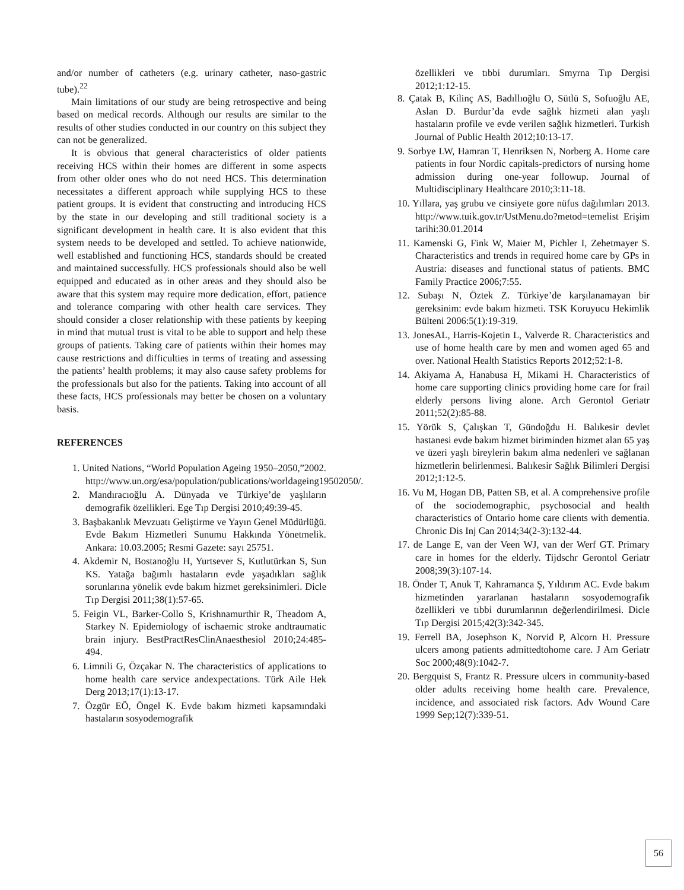and/or number of catheters (e.g. urinary catheter, naso-gastric tube).<sup>22</sup>
Main limitations of our study are being retrospective and being based on medical records. Although our results are similar to the results of other studies conducted in our country on this subject they can not be generalized.
It is obvious that general characteristics of older patients receiving HCS within their homes are different in some aspects from other older ones who do not need HCS. This determination necessitates a different approach while supplying HCS to these patient groups. It is evident that constructing and introducing HCS by the state in our developing and still traditional society is a significant development in health care. It is also evident that this system needs to be developed and settled. To achieve nationwide, well established and functioning HCS, standards should be created and maintained successfully. HCS professionals should also be well equipped and educated as in other areas and they should also be aware that this system may require more dedication, effort, patience and tolerance comparing with other health care services. They should consider a closer relationship with these patients by keeping in mind that mutual trust is vital to be able to support and help these groups of patients. Taking care of patients within their homes may cause restrictions and difficulties in terms of treating and assessing the patients’ health problems; it may also cause safety problems for the professionals but also for the patients. Taking into account of all these facts, HCS professionals may better be chosen on a voluntary basis.
REFERENCES
1. United Nations, “World Population Ageing 1950–2050,”2002. http://www.un.org/esa/population/publications/worldageing19502050/.
2. Mandıracıoğlu A. Dünyada ve Türkiye’de yaşlıların demografik özellikleri. Ege Tıp Dergisi 2010;49:39-45.
3. Başbakanlık Mevzuatı Geliştirme ve Yayın Genel Müdürlüğü. Evde Bakım Hizmetleri Sunumu Hakkında Yönetmelik. Ankara: 10.03.2005; Resmi Gazete: sayı 25751.
4. Akdemir N, Bostanoğlu H, Yurtsever S, Kutlutürkan S, Sun KS. Yatağa bağımlı hastaların evde yaşadıkları sağlık sorunlarına yönelik evde bakım hizmet gereksinimleri. Dicle Tıp Dergisi 2011;38(1):57-65.
5. Feigin VL, Barker-Collo S, Krishnamurthir R, Theadom A, Starkey N. Epidemiology of ischaemic stroke andtraumatic brain injury. BestPractResClinAnaesthesiol 2010;24:485-494.
6. Limnili G, Özçakar N. The characteristics of applications to home health care service andexpectations. Türk Aile Hek Derg 2013;17(1):13-17.
7. Özgür EÖ, Öngel K. Evde bakım hizmeti kapsamındaki hastaların sosyodemografik
özellikleri ve tıbbi durumları. Smyrna Tıp Dergisi 2012;1:12-15.
8. Çatak B, Kilinç AS, Badıllıoğlu O, Sütlü S, Sofuoğlu AE, Aslan D. Burdur’da evde sağlık hizmeti alan yaşlı hastaların profile ve evde verilen sağlık hizmetleri. Turkish Journal of Public Health 2012;10:13-17.
9. Sorbye LW, Hamran T, Henriksen N, Norberg A. Home care patients in four Nordic capitals-predictors of nursing home admission during one-year followup. Journal of Multidisciplinary Healthcare 2010;3:11-18.
10. Yıllara, yaş grubu ve cinsiyete gore nüfus dağılımları 2013. http://www.tuik.gov.tr/UstMenu.do?metod=temelist Erişim tarihi:30.01.2014
11. Kamenski G, Fink W, Maier M, Pichler I, Zehetmayer S. Characteristics and trends in required home care by GPs in Austria: diseases and functional status of patients. BMC Family Practice 2006;7:55.
12. Subaşı N, Öztek Z. Türkiye’de karşılanamayan bir gereksinim: evde bakım hizmeti. TSK Koruyucu Hekimlik Bülteni 2006:5(1):19-319.
13. JonesAL, Harris-Kojetin L, Valverde R. Characteristics and use of home health care by men and women aged 65 and over. National Health Statistics Reports 2012;52:1-8.
14. Akiyama A, Hanabusa H, Mikami H. Characteristics of home care supporting clinics providing home care for frail elderly persons living alone. Arch Gerontol Geriatr 2011;52(2):85-88.
15. Yörük S, Çalışkan T, Gündoğdu H. Balıkesir devlet hastanesi evde bakım hizmet biriminden hizmet alan 65 yaş ve üzeri yaşlı bireylerin bakım alma nedenleri ve sağlanan hizmetlerin belirlenmesi. Balıkesir Sağlık Bilimleri Dergisi 2012;1:12-5.
16. Vu M, Hogan DB, Patten SB, et al. A comprehensive profile of the sociodemographic, psychosocial and health characteristics of Ontario home care clients with dementia. Chronic Dis Inj Can 2014;34(2-3):132-44.
17. de Lange E, van der Veen WJ, van der Werf GT. Primary care in homes for the elderly. Tijdschr Gerontol Geriatr 2008;39(3):107-14.
18. Önder T, Anuk T, Kahramanca Ş, Yıldırım AC. Evde bakım hizmetinden yararlanan hastaların sosyodemografik özellikleri ve tıbbi durumlarının değerlendirilmesi. Dicle Tıp Dergisi 2015;42(3):342-345.
19. Ferrell BA, Josephson K, Norvid P, Alcorn H. Pressure ulcers among patients admittedtohome care. J Am Geriatr Soc 2000;48(9):1042-7.
20. Bergquist S, Frantz R. Pressure ulcers in community-based older adults receiving home health care. Prevalence, incidence, and associated risk factors. Adv Wound Care 1999 Sep;12(7):339-51.
56